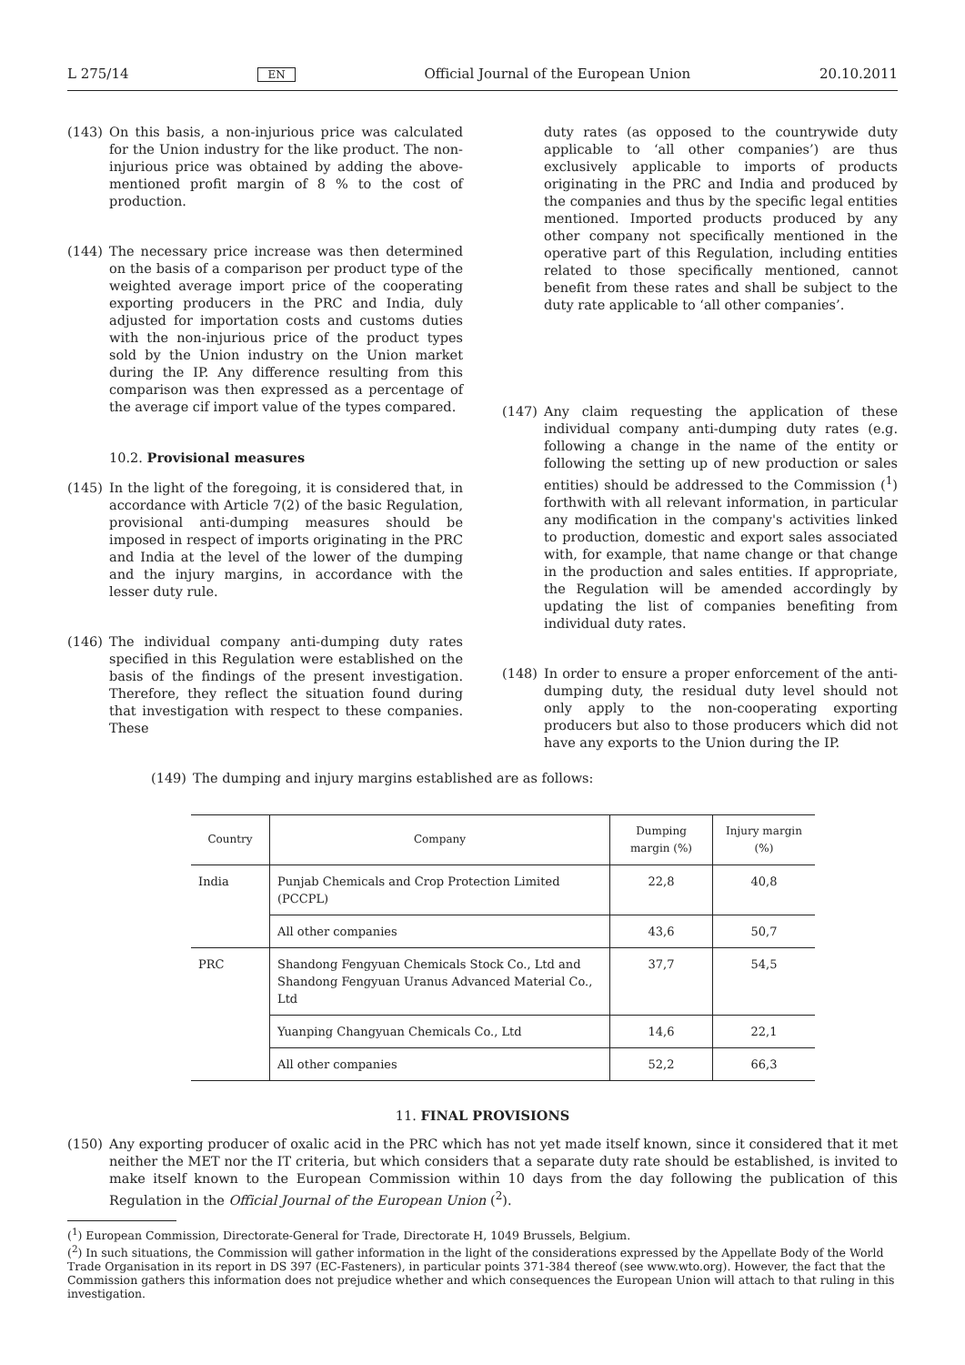L 275/14 EN Official Journal of the European Union 20.10.2011
(143) On this basis, a non-injurious price was calculated for the Union industry for the like product. The non-injurious price was obtained by adding the above-mentioned profit margin of 8 % to the cost of production.
(144) The necessary price increase was then determined on the basis of a comparison per product type of the weighted average import price of the cooperating exporting producers in the PRC and India, duly adjusted for importation costs and customs duties with the non-injurious price of the product types sold by the Union industry on the Union market during the IP. Any difference resulting from this comparison was then expressed as a percentage of the average cif import value of the types compared.
10.2. Provisional measures
(145) In the light of the foregoing, it is considered that, in accordance with Article 7(2) of the basic Regulation, provisional anti-dumping measures should be imposed in respect of imports originating in the PRC and India at the level of the lower of the dumping and the injury margins, in accordance with the lesser duty rule.
(146) The individual company anti-dumping duty rates specified in this Regulation were established on the basis of the findings of the present investigation. Therefore, they reflect the situation found during that investigation with respect to these companies. These
duty rates (as opposed to the countrywide duty applicable to ‘all other companies’) are thus exclusively applicable to imports of products originating in the PRC and India and produced by the companies and thus by the specific legal entities mentioned. Imported products produced by any other company not specifically mentioned in the operative part of this Regulation, including entities related to those specifically mentioned, cannot benefit from these rates and shall be subject to the duty rate applicable to ‘all other companies’.
(147) Any claim requesting the application of these individual company anti-dumping duty rates (e.g. following a change in the name of the entity or following the setting up of new production or sales entities) should be addressed to the Commission (<sup>1</sup>) forthwith with all relevant information, in particular any modification in the company's activities linked to production, domestic and export sales associated with, for example, that name change or that change in the production and sales entities. If appropriate, the Regulation will be amended accordingly by updating the list of companies benefiting from individual duty rates.
(148) In order to ensure a proper enforcement of the anti-dumping duty, the residual duty level should not only apply to the non-cooperating exporting producers but also to those producers which did not have any exports to the Union during the IP.
(149) The dumping and injury margins established are as follows:
| Country | Company | Dumping margin (%) | Injury margin (%) |
| --- | --- | --- | --- |
| India | Punjab Chemicals and Crop Protection Limited (PCCPL) | 22,8 | 40,8 |
| | All other companies | 43,6 | 50,7 |
| PRC | Shandong Fengyuan Chemicals Stock Co., Ltd and Shandong Fengyuan Uranus Advanced Material Co., Ltd | 37,7 | 54,5 |
| | Yuanping Changyuan Chemicals Co., Ltd | 14,6 | 22,1 |
| | All other companies | 52,2 | 66,3 |
11. FINAL PROVISIONS
(150) Any exporting producer of oxalic acid in the PRC which has not yet made itself known, since it considered that it met neither the MET nor the IT criteria, but which considers that a separate duty rate should be established, is invited to make itself known to the European Commission within 10 days from the day following the publication of this Regulation in the Official Journal of the European Union (<sup>2</sup>).
(<sup>1</sup>) European Commission, Directorate-General for Trade, Directorate H, 1049 Brussels, Belgium.
(<sup>2</sup>) In such situations, the Commission will gather information in the light of the considerations expressed by the Appellate Body of the World Trade Organisation in its report in DS 397 (EC-Fasteners), in particular points 371-384 thereof (see www.wto.org). However, the fact that the Commission gathers this information does not prejudice whether and which consequences the European Union will attach to that ruling in this investigation.